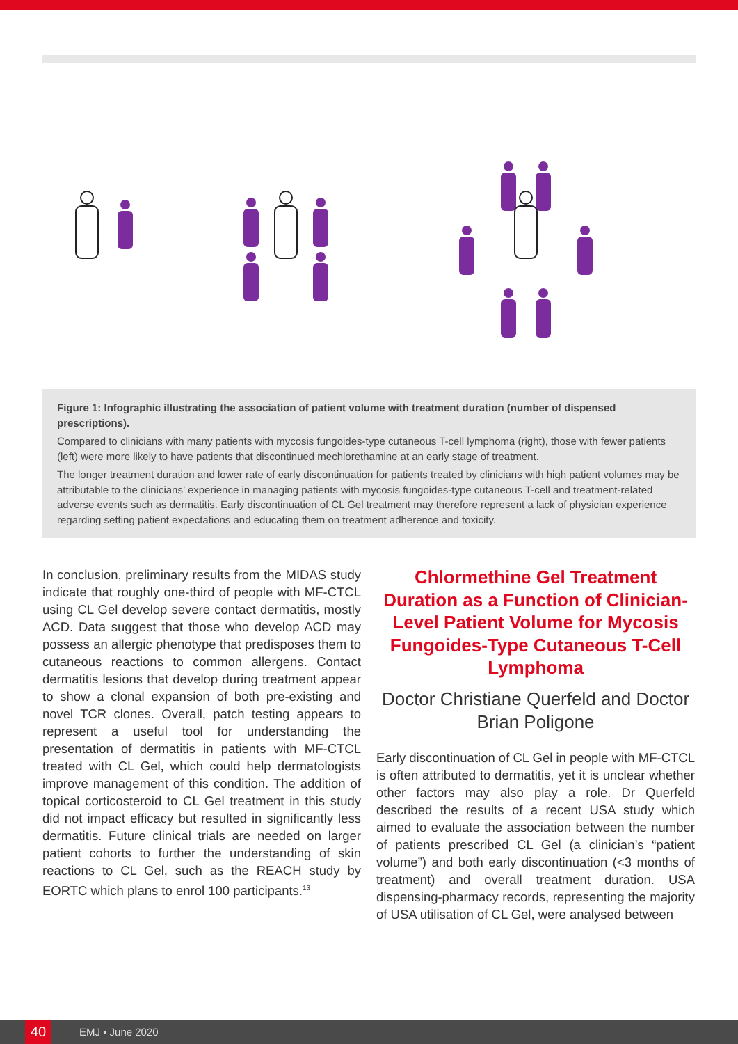Figure 1: Infographic illustrating the association of patient volume with treatment duration (number of dispensed prescriptions).
Compared to clinicians with many patients with mycosis fungoides-type cutaneous T-cell lymphoma (right), those with fewer patients (left) were more likely to have patients that discontinued mechlorethamine at an early stage of treatment.
The longer treatment duration and lower rate of early discontinuation for patients treated by clinicians with high patient volumes may be attributable to the clinicians’ experience in managing patients with mycosis fungoides-type cutaneous T-cell and treatment-related adverse events such as dermatitis. Early discontinuation of CL Gel treatment may therefore represent a lack of physician experience regarding setting patient expectations and educating them on treatment adherence and toxicity.
In conclusion, preliminary results from the MIDAS study indicate that roughly one-third of people with MF-CTCL using CL Gel develop severe contact dermatitis, mostly ACD. Data suggest that those who develop ACD may possess an allergic phenotype that predisposes them to cutaneous reactions to common allergens. Contact dermatitis lesions that develop during treatment appear to show a clonal expansion of both pre-existing and novel TCR clones. Overall, patch testing appears to represent a useful tool for understanding the presentation of dermatitis in patients with MF-CTCL treated with CL Gel, which could help dermatologists improve management of this condition. The addition of topical corticosteroid to CL Gel treatment in this study did not impact efficacy but resulted in significantly less dermatitis. Future clinical trials are needed on larger patient cohorts to further the understanding of skin reactions to CL Gel, such as the REACH study by EORTC which plans to enrol 100 participants.<sup>13</sup>
Chlormethine Gel Treatment Duration as a Function of Clinician-Level Patient Volume for Mycosis Fungoides-Type Cutaneous T-Cell Lymphoma
Doctor Christiane Querfeld and Doctor Brian Poligone
Early discontinuation of CL Gel in people with MF-CTCL is often attributed to dermatitis, yet it is unclear whether other factors may also play a role. Dr Querfeld described the results of a recent USA study which aimed to evaluate the association between the number of patients prescribed CL Gel (a clinician’s “patient volume”) and both early discontinuation (<3 months of treatment) and overall treatment duration. USA dispensing-pharmacy records, representing the majority of USA utilisation of CL Gel, were analysed between
40 EMJ • June 2020